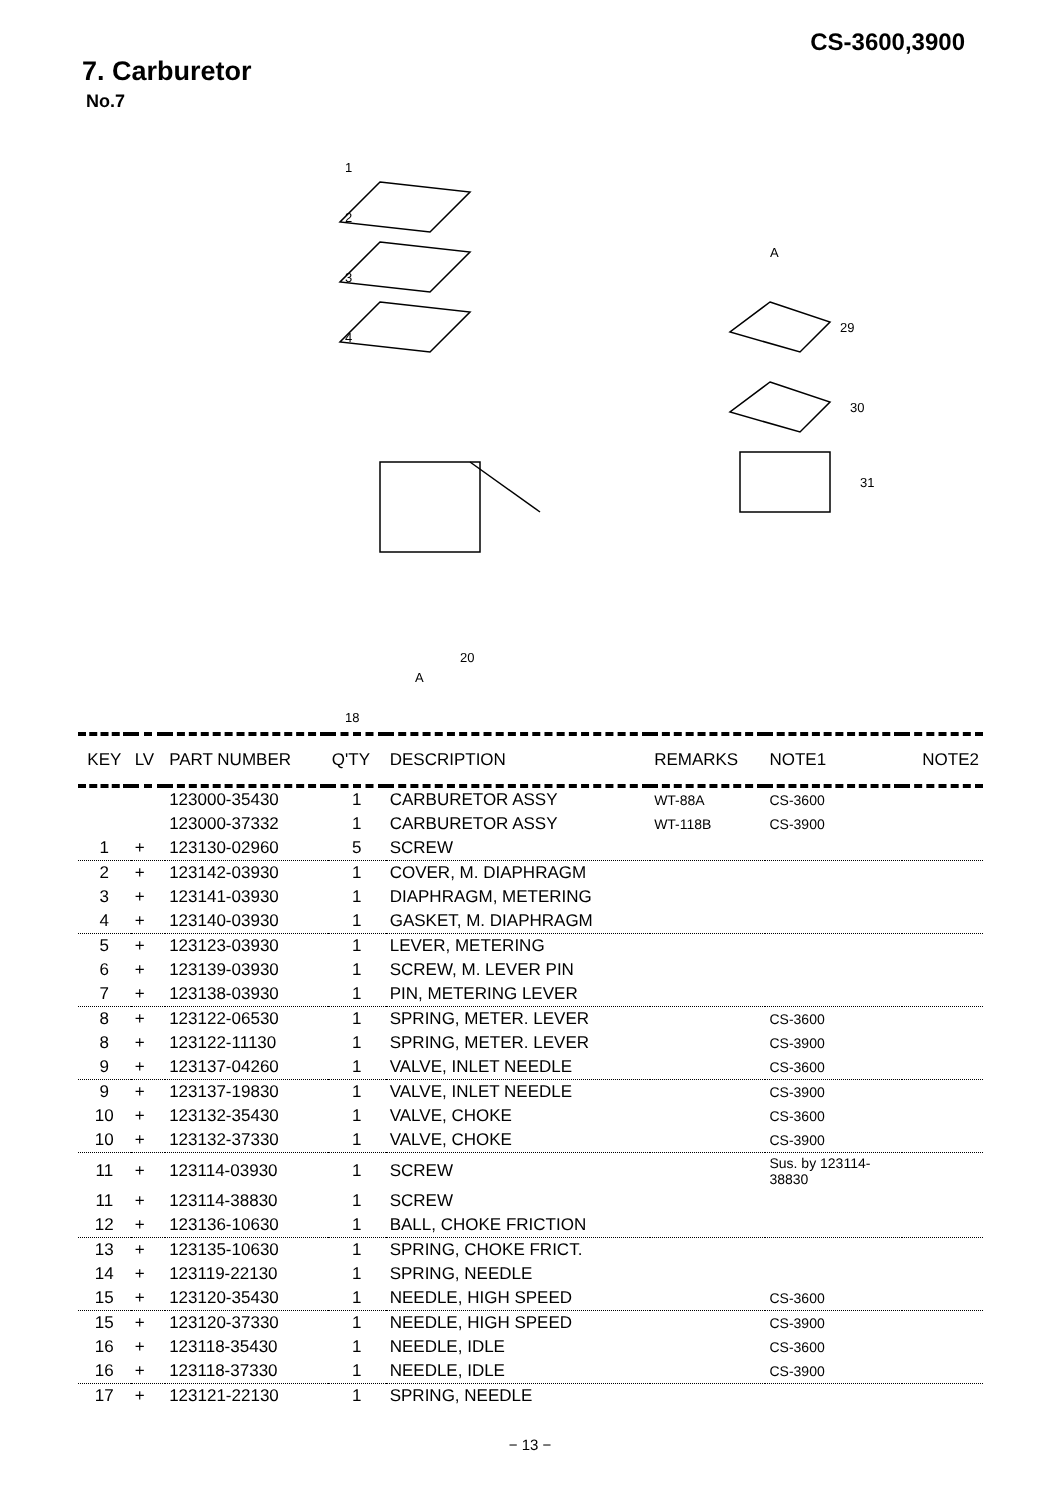CS-3600,3900
7. Carburetor
No.7
1
2
3
4
A
29
30
31
A
20
18
| KEY | LV | PART NUMBER | Q'TY | DESCRIPTION | REMARKS | NOTE1 | NOTE2 |
| --- | --- | --- | --- | --- | --- | --- | --- |
| | | 123000-35430 | 1 | CARBURETOR ASSY | WT-88A | CS-3600 | |
| | | 123000-37332 | 1 | CARBURETOR ASSY | WT-118B | CS-3900 | |
| 1 | + | 123130-02960 | 5 | SCREW | | | |
| 2 | + | 123142-03930 | 1 | COVER, M. DIAPHRAGM | | | |
| 3 | + | 123141-03930 | 1 | DIAPHRAGM, METERING | | | |
| 4 | + | 123140-03930 | 1 | GASKET, M. DIAPHRAGM | | | |
| 5 | + | 123123-03930 | 1 | LEVER, METERING | | | |
| 6 | + | 123139-03930 | 1 | SCREW, M. LEVER PIN | | | |
| 7 | + | 123138-03930 | 1 | PIN, METERING LEVER | | | |
| 8 | + | 123122-06530 | 1 | SPRING, METER. LEVER | | CS-3600 | |
| 8 | + | 123122-11130 | 1 | SPRING, METER. LEVER | | CS-3900 | |
| 9 | + | 123137-04260 | 1 | VALVE, INLET NEEDLE | | CS-3600 | |
| 9 | + | 123137-19830 | 1 | VALVE, INLET NEEDLE | | CS-3900 | |
| 10 | + | 123132-35430 | 1 | VALVE, CHOKE | | CS-3600 | |
| 10 | + | 123132-37330 | 1 | VALVE, CHOKE | | CS-3900 | |
| 11 | + | 123114-03930 | 1 | SCREW | | Sus. by 123114- 38830 | |
| 11 | + | 123114-38830 | 1 | SCREW | | | |
| 12 | + | 123136-10630 | 1 | BALL, CHOKE FRICTION | | | |
| 13 | + | 123135-10630 | 1 | SPRING, CHOKE FRICT. | | | |
| 14 | + | 123119-22130 | 1 | SPRING, NEEDLE | | | |
| 15 | + | 123120-35430 | 1 | NEEDLE, HIGH SPEED | | CS-3600 | |
| 15 | + | 123120-37330 | 1 | NEEDLE, HIGH SPEED | | CS-3900 | |
| 16 | + | 123118-35430 | 1 | NEEDLE, IDLE | | CS-3600 | |
| 16 | + | 123118-37330 | 1 | NEEDLE, IDLE | | CS-3900 | |
| 17 | + | 123121-22130 | 1 | SPRING, NEEDLE | | | |
− 13 −